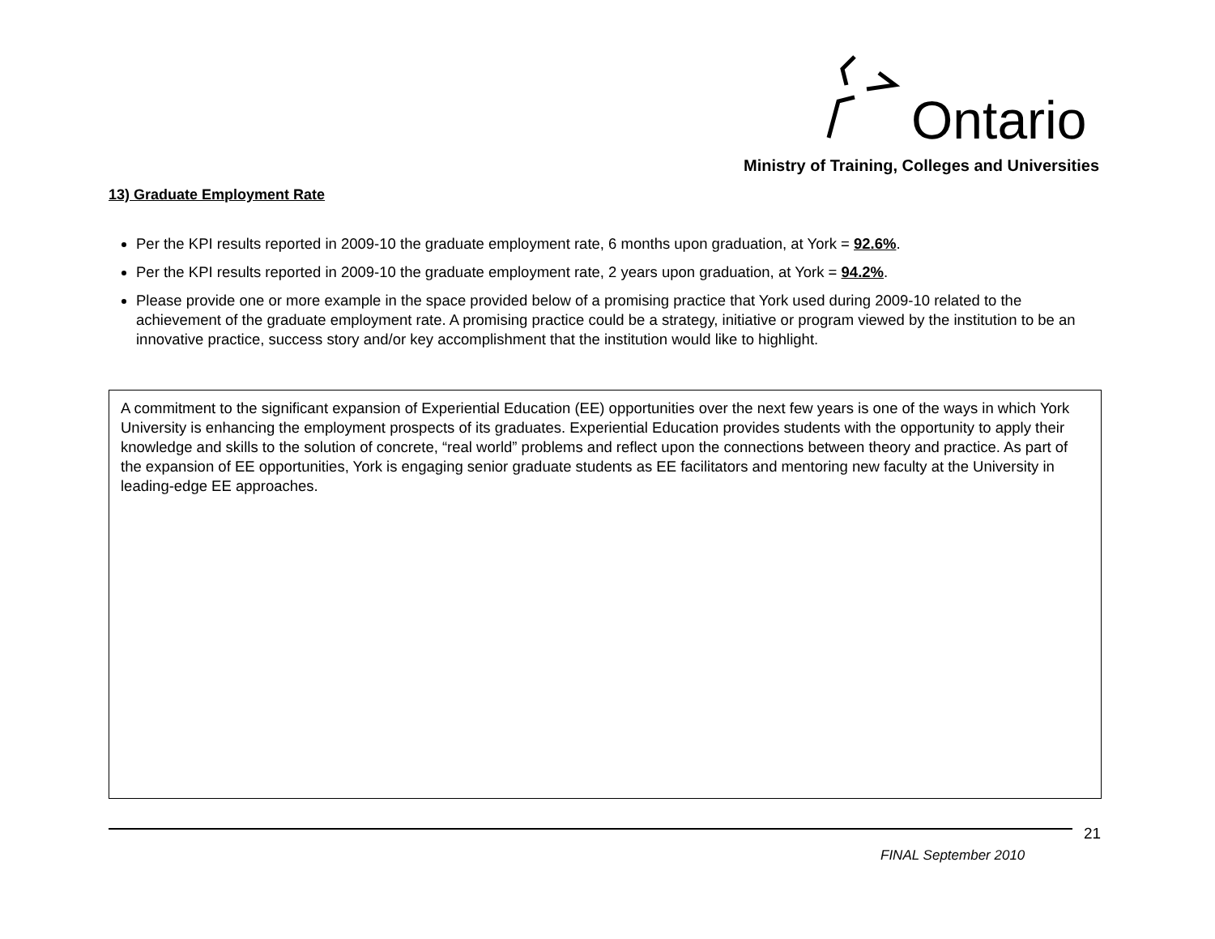Ontario
Ministry of Training, Colleges and Universities
13) Graduate Employment Rate
Per the KPI results reported in 2009-10 the graduate employment rate, 6 months upon graduation, at York = 92.6%.
Per the KPI results reported in 2009-10 the graduate employment rate, 2 years upon graduation, at York = 94.2%.
Please provide one or more example in the space provided below of a promising practice that York used during 2009-10 related to the achievement of the graduate employment rate. A promising practice could be a strategy, initiative or program viewed by the institution to be an innovative practice, success story and/or key accomplishment that the institution would like to highlight.
A commitment to the significant expansion of Experiential Education (EE) opportunities over the next few years is one of the ways in which York University is enhancing the employment prospects of its graduates. Experiential Education provides students with the opportunity to apply their knowledge and skills to the solution of concrete, “real world” problems and reflect upon the connections between theory and practice. As part of the expansion of EE opportunities, York is engaging senior graduate students as EE facilitators and mentoring new faculty at the University in leading-edge EE approaches.
21
FINAL September 2010